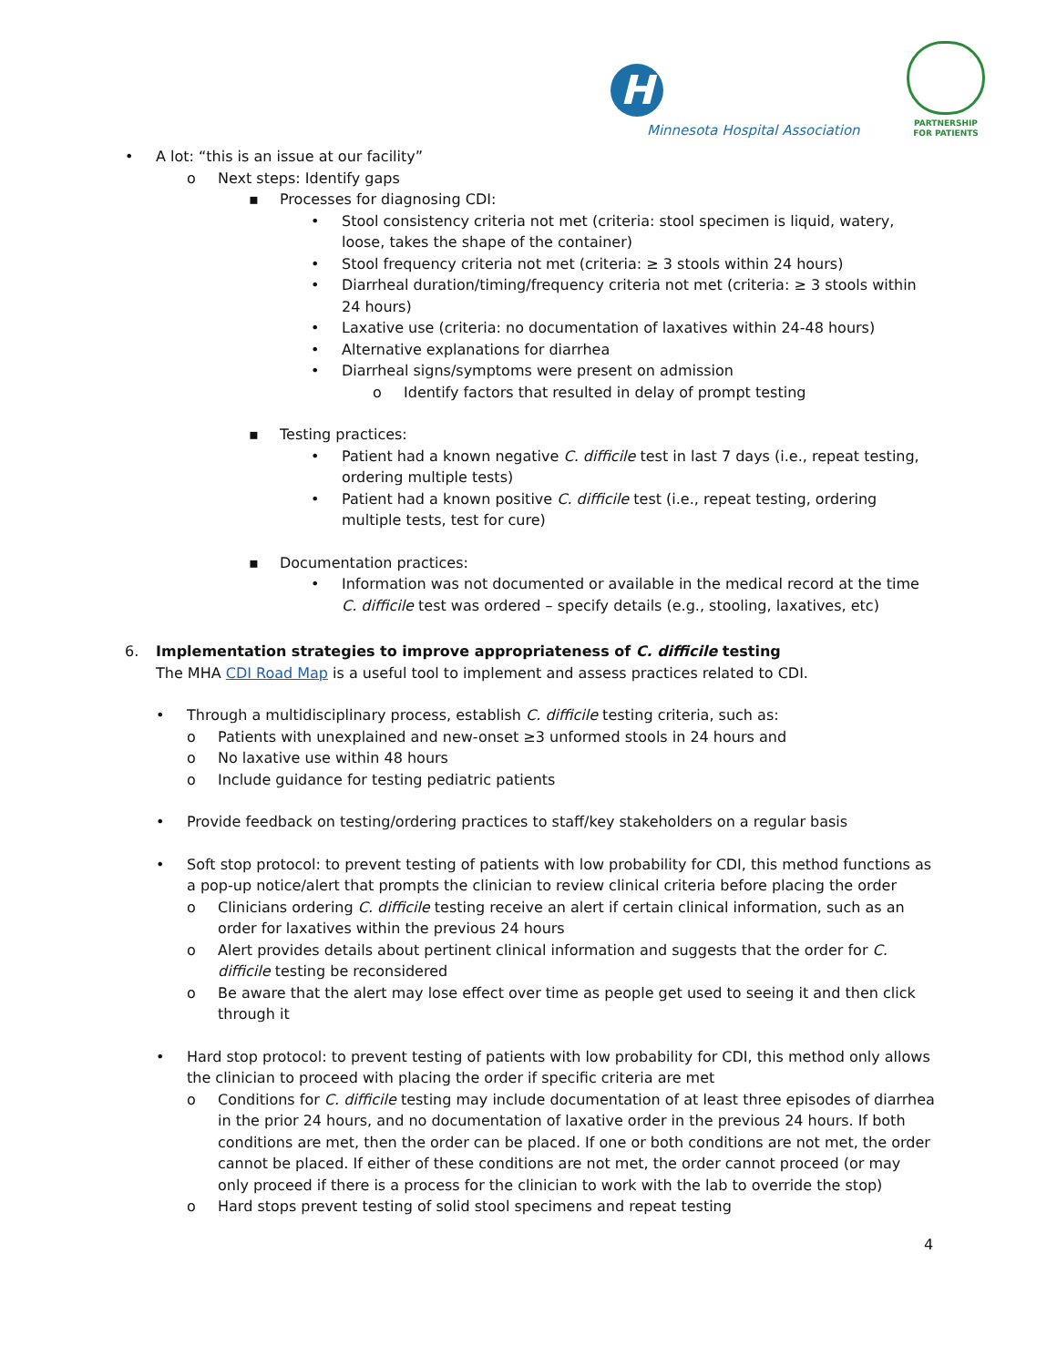H
Minnesota Hospital Association
PARTNERSHIP
FOR PATIENTS
• A lot: “this is an issue at our facility”
o Next steps: Identify gaps
▪ Processes for diagnosing CDI:
• Stool consistency criteria not met (criteria: stool specimen is liquid, watery, loose, takes the shape of the container)
• Stool frequency criteria not met (criteria: ≥ 3 stools within 24 hours)
• Diarrheal duration/timing/frequency criteria not met (criteria: ≥ 3 stools within 24 hours)
• Laxative use (criteria: no documentation of laxatives within 24-48 hours)
• Alternative explanations for diarrhea
• Diarrheal signs/symptoms were present on admission
o Identify factors that resulted in delay of prompt testing
▪ Testing practices:
• Patient had a known negative C. difficile test in last 7 days (i.e., repeat testing, ordering multiple tests)
• Patient had a known positive C. difficile test (i.e., repeat testing, ordering multiple tests, test for cure)
▪ Documentation practices:
• Information was not documented or available in the medical record at the time C. difficile test was ordered – specify details (e.g., stooling, laxatives, etc)
6. Implementation strategies to improve appropriateness of C. difficile testing
The MHA CDI Road Map is a useful tool to implement and assess practices related to CDI.
• Through a multidisciplinary process, establish C. difficile testing criteria, such as:
o Patients with unexplained and new-onset ≥3 unformed stools in 24 hours and
o No laxative use within 48 hours
o Include guidance for testing pediatric patients
• Provide feedback on testing/ordering practices to staff/key stakeholders on a regular basis
• Soft stop protocol: to prevent testing of patients with low probability for CDI, this method functions as a pop-up notice/alert that prompts the clinician to review clinical criteria before placing the order
o Clinicians ordering C. difficile testing receive an alert if certain clinical information, such as an order for laxatives within the previous 24 hours
o Alert provides details about pertinent clinical information and suggests that the order for C. difficile testing be reconsidered
o Be aware that the alert may lose effect over time as people get used to seeing it and then click through it
• Hard stop protocol: to prevent testing of patients with low probability for CDI, this method only allows the clinician to proceed with placing the order if specific criteria are met
o Conditions for C. difficile testing may include documentation of at least three episodes of diarrhea in the prior 24 hours, and no documentation of laxative order in the previous 24 hours. If both conditions are met, then the order can be placed. If one or both conditions are not met, the order cannot be placed. If either of these conditions are not met, the order cannot proceed (or may only proceed if there is a process for the clinician to work with the lab to override the stop)
o Hard stops prevent testing of solid stool specimens and repeat testing
4